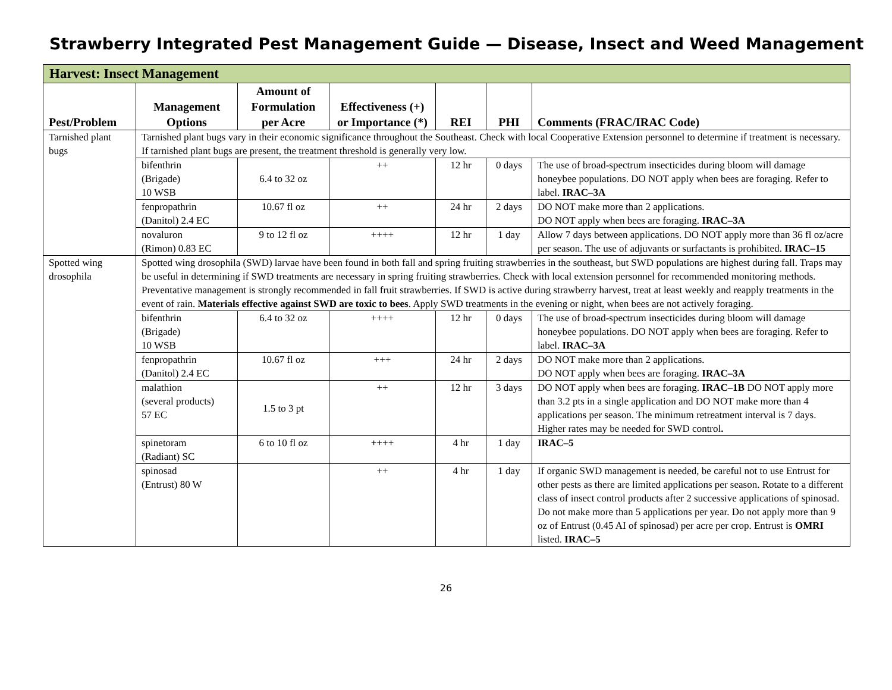Strawberry Integrated Pest Management Guide — Disease, Insect and Weed Management
| Harvest: Insect Management | | | | | | |
| --- | --- | --- | --- | --- | --- | --- |
| Pest/Problem | Management Options | Amount of Formulation per Acre | Effectiveness (+) or Importance (*) | REI | PHI | Comments (FRAC/IRAC Code) |
| Tarnished plant bugs | Tarnished plant bugs vary in their economic significance throughout the Southeast. Check with local Cooperative Extension personnel to determine if treatment is necessary. If tarnished plant bugs are present, the treatment threshold is generally very low. | | | | | |
| | bifenthrin (Brigade) 10 WSB | 6.4 to 32 oz | ++ | 12 hr | 0 days | The use of broad-spectrum insecticides during bloom will damage honeybee populations. DO NOT apply when bees are foraging. Refer to label. IRAC–3A |
| | fenpropathrin (Danitol) 2.4 EC | 10.67 fl oz | ++ | 24 hr | 2 days | DO NOT make more than 2 applications. DO NOT apply when bees are foraging. IRAC–3A |
| | novaluron (Rimon) 0.83 EC | 9 to 12 fl oz | ++++ | 12 hr | 1 day | Allow 7 days between applications. DO NOT apply more than 36 fl oz/acre per season. The use of adjuvants or surfactants is prohibited. IRAC–15 |
| Spotted wing drosophila | Spotted wing drosophila (SWD) larvae have been found in both fall and spring fruiting strawberries in the southeast, but SWD populations are highest during fall. Traps may be useful in determining if SWD treatments are necessary in spring fruiting strawberries. Check with local extension personnel for recommended monitoring methods. Preventative management is strongly recommended in fall fruit strawberries. If SWD is active during strawberry harvest, treat at least weekly and reapply treatments in the event of rain. Materials effective against SWD are toxic to bees . Apply SWD treatments in the evening or night, when bees are not actively foraging. | | | | | |
| | bifenthrin (Brigade) 10 WSB | 6.4 to 32 oz | ++++ | 12 hr | 0 days | The use of broad-spectrum insecticides during bloom will damage honeybee populations. DO NOT apply when bees are foraging. Refer to label. IRAC–3A |
| | fenpropathrin (Danitol) 2.4 EC | 10.67 fl oz | +++ | 24 hr | 2 days | DO NOT make more than 2 applications. DO NOT apply when bees are foraging. IRAC–3A |
| | malathion (several products) 57 EC | 1.5 to 3 pt | ++ | 12 hr | 3 days | DO NOT apply when bees are foraging. IRAC–1B DO NOT apply more than 3.2 pts in a single application and DO NOT make more than 4 applications per season. The minimum retreatment interval is 7 days. Higher rates may be needed for SWD control . |
| | spinetoram (Radiant) SC | 6 to 10 fl oz | ++++ | 4 hr | 1 day | IRAC–5 |
| | spinosad (Entrust) 80 W | | ++ | 4 hr | 1 day | If organic SWD management is needed, be careful not to use Entrust for other pests as there are limited applications per season. Rotate to a different class of insect control products after 2 successive applications of spinosad. Do not make more than 5 applications per year. Do not apply more than 9 oz of Entrust (0.45 AI of spinosad) per acre per crop. Entrust is OMRI listed. IRAC–5 |
26